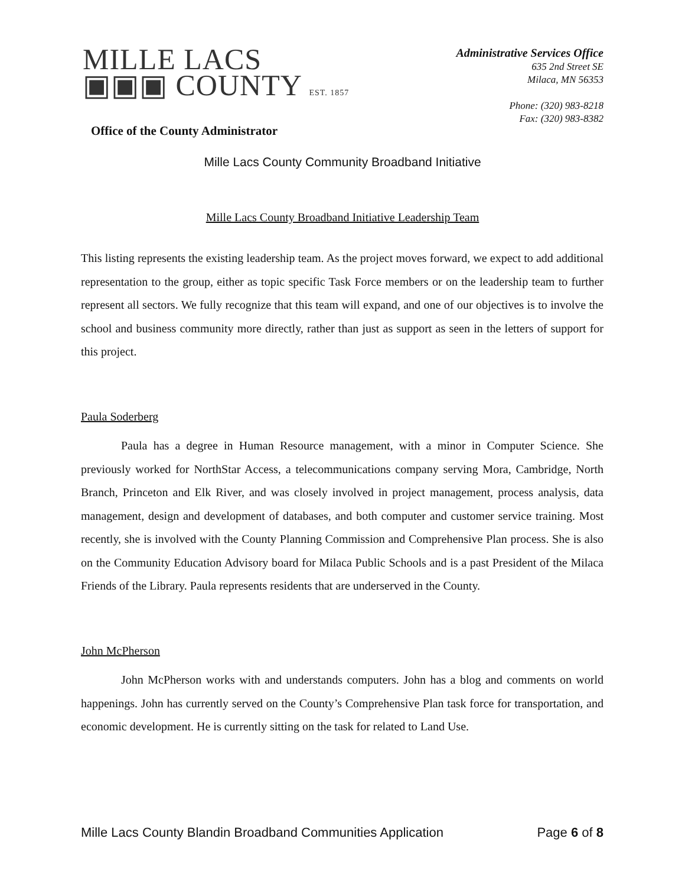MILLE LACS
▣▣▣ COUNTY EST. 1857
Office of the County Administrator
Administrative Services Office
635 2nd Street SE
Milaca, MN 56353
Phone: (320) 983-8218
Fax: (320) 983-8382
Mille Lacs County Community Broadband Initiative
Mille Lacs County Broadband Initiative Leadership Team
This listing represents the existing leadership team. As the project moves forward, we expect to add additional representation to the group, either as topic specific Task Force members or on the leadership team to further represent all sectors. We fully recognize that this team will expand, and one of our objectives is to involve the school and business community more directly, rather than just as support as seen in the letters of support for this project.
Paula Soderberg
Paula has a degree in Human Resource management, with a minor in Computer Science. She previously worked for NorthStar Access, a telecommunications company serving Mora, Cambridge, North Branch, Princeton and Elk River, and was closely involved in project management, process analysis, data management, design and development of databases, and both computer and customer service training. Most recently, she is involved with the County Planning Commission and Comprehensive Plan process. She is also on the Community Education Advisory board for Milaca Public Schools and is a past President of the Milaca Friends of the Library. Paula represents residents that are underserved in the County.
John McPherson
John McPherson works with and understands computers. John has a blog and comments on world happenings. John has currently served on the County’s Comprehensive Plan task force for transportation, and economic development. He is currently sitting on the task for related to Land Use.
Mille Lacs County Blandin Broadband Communities Application Page 6 of 8